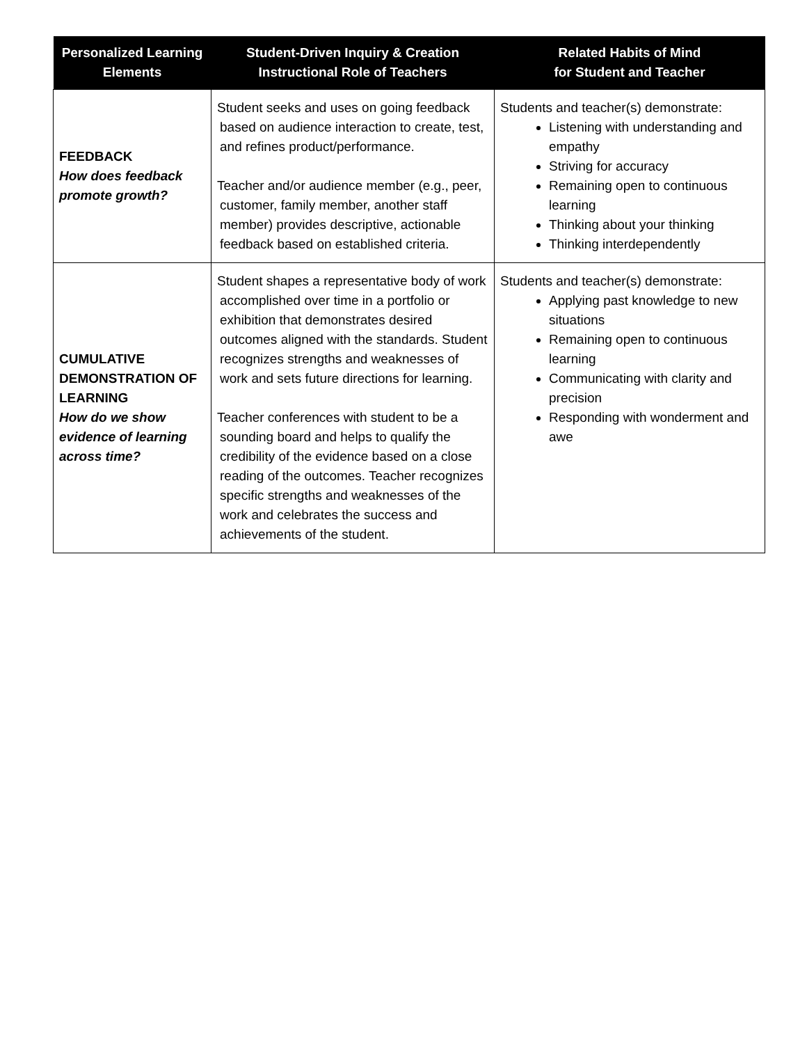| Personalized Learning Elements | Student-Driven Inquiry & Creation Instructional Role of Teachers | Related Habits of Mind for Student and Teacher |
| --- | --- | --- |
| FEEDBACK How does feedback promote growth? | Student seeks and uses on going feedback based on audience interaction to create, test, and refines product/performance. Teacher and/or audience member (e.g., peer, customer, family member, another staff member) provides descriptive, actionable feedback based on established criteria. | Students and teacher(s) demonstrate: Listening with understanding and empathy Striving for accuracy Remaining open to continuous learning Thinking about your thinking Thinking interdependently |
| CUMULATIVE DEMONSTRATION OF LEARNING How do we show evidence of learning across time? | Student shapes a representative body of work accomplished over time in a portfolio or exhibition that demonstrates desired outcomes aligned with the standards. Student recognizes strengths and weaknesses of work and sets future directions for learning. Teacher conferences with student to be a sounding board and helps to qualify the credibility of the evidence based on a close reading of the outcomes. Teacher recognizes specific strengths and weaknesses of the work and celebrates the success and achievements of the student. | Students and teacher(s) demonstrate: Applying past knowledge to new situations Remaining open to continuous learning Communicating with clarity and precision Responding with wonderment and awe |